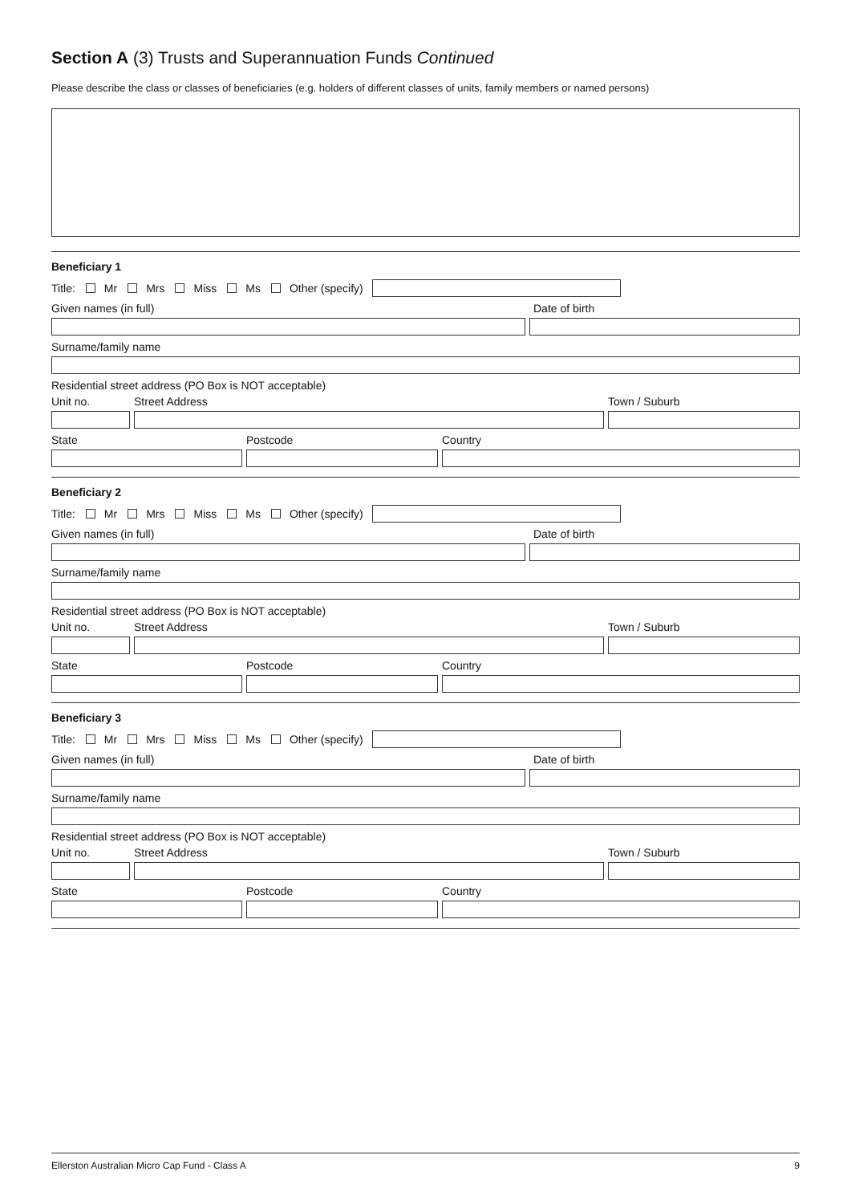Section A (3) Trusts and Superannuation Funds Continued
Please describe the class or classes of beneficiaries (e.g. holders of different classes of units, family members or named persons)
Beneficiary 1
Title: Mr Mrs Miss Ms Other (specify)
Given names (in full) Date of birth
Surname/family name
Residential street address (PO Box is NOT acceptable)
Unit no. Street Address Town / Suburb
State Postcode Country
Beneficiary 2
Title: Mr Mrs Miss Ms Other (specify)
Given names (in full) Date of birth
Surname/family name
Residential street address (PO Box is NOT acceptable)
Unit no. Street Address Town / Suburb
State Postcode Country
Beneficiary 3
Title: Mr Mrs Miss Ms Other (specify)
Given names (in full) Date of birth
Surname/family name
Residential street address (PO Box is NOT acceptable)
Unit no. Street Address Town / Suburb
State Postcode Country
Ellerston Australian Micro Cap Fund - Class A 9